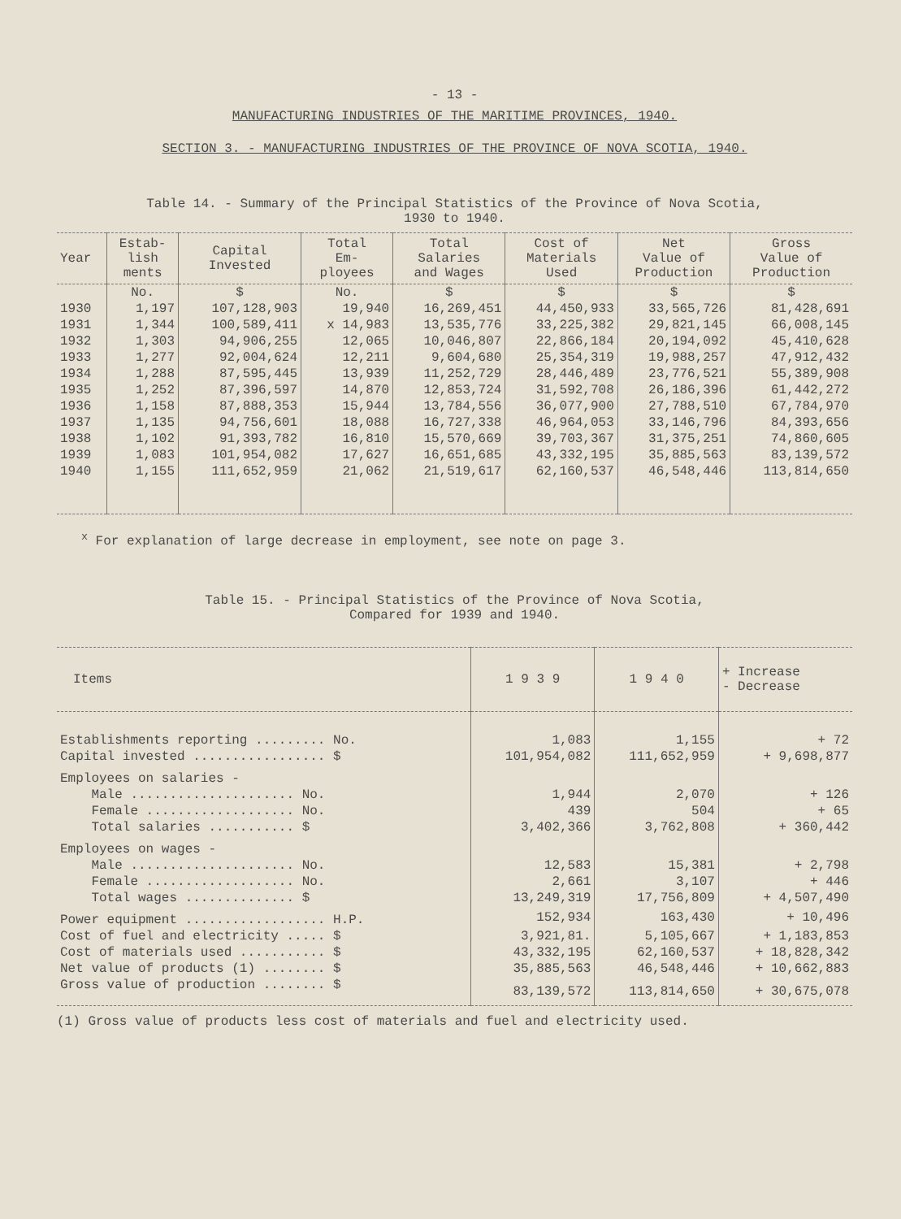- 13 -
MANUFACTURING INDUSTRIES OF THE MARITIME PROVINCES, 1940.
SECTION 3. - MANUFACTURING INDUSTRIES OF THE PROVINCE OF NOVA SCOTIA, 1940.
Table 14. - Summary of the Principal Statistics of the Province of Nova Scotia,
1930 to 1940.
| Year | Estab- lish ments | Capital Invested | Total Em- ployees | Total Salaries and Wages | Cost of Materials Used | Net Value of Production | Gross Value of Production |
| --- | --- | --- | --- | --- | --- | --- | --- |
| | No. | $ | No. | $ | $ | $ | $ |
| 1930 | 1,197 | 107,128,903 | 19,940 | 16,269,451 | 44,450,933 | 33,565,726 | 81,428,691 |
| 1931 | 1,344 | 100,589,411 | x 14,983 | 13,535,776 | 33,225,382 | 29,821,145 | 66,008,145 |
| 1932 | 1,303 | 94,906,255 | 12,065 | 10,046,807 | 22,866,184 | 20,194,092 | 45,410,628 |
| 1933 | 1,277 | 92,004,624 | 12,211 | 9,604,680 | 25,354,319 | 19,988,257 | 47,912,432 |
| 1934 | 1,288 | 87,595,445 | 13,939 | 11,252,729 | 28,446,489 | 23,776,521 | 55,389,908 |
| 1935 | 1,252 | 87,396,597 | 14,870 | 12,853,724 | 31,592,708 | 26,186,396 | 61,442,272 |
| 1936 | 1,158 | 87,888,353 | 15,944 | 13,784,556 | 36,077,900 | 27,788,510 | 67,784,970 |
| 1937 | 1,135 | 94,756,601 | 18,088 | 16,727,338 | 46,964,053 | 33,146,796 | 84,393,656 |
| 1938 | 1,102 | 91,393,782 | 16,810 | 15,570,669 | 39,703,367 | 31,375,251 | 74,860,605 |
| 1939 | 1,083 | 101,954,082 | 17,627 | 16,651,685 | 43,332,195 | 35,885,563 | 83,139,572 |
| 1940 | 1,155 | 111,652,959 | 21,062 | 21,519,617 | 62,160,537 | 46,548,446 | 113,814,650 |
<sup>x</sup> For explanation of large decrease in employment, see note on page 3.
Table 15. - Principal Statistics of the Province of Nova Scotia,
Compared for 1939 and 1940.
| Items | 1 9 3 9 | 1 9 4 0 | + Increase - Decrease |
| --- | --- | --- | --- |
| Establishments reporting ......... No. | 1,083 | 1,155 | + 72 |
| Capital invested ................. $ | 101,954,082 | 111,652,959 | + 9,698,877 |
| Employees on salaries - | | | |
| Male ..................... No. | 1,944 | 2,070 | + 126 |
| Female ................... No. | 439 | 504 | + 65 |
| Total salaries ........... $ | 3,402,366 | 3,762,808 | + 360,442 |
| Employees on wages - | | | |
| Male ..................... No. | 12,583 | 15,381 | + 2,798 |
| Female ................... No. | 2,661 | 3,107 | + 446 |
| Total wages .............. $ | 13,249,319 | 17,756,809 | + 4,507,490 |
| Power equipment .................. H.P. | 152,934 | 163,430 | + 10,496 |
| Cost of fuel and electricity ..... $ | 3,921,81. | 5,105,667 | + 1,183,853 |
| Cost of materials used ........... $ | 43,332,195 | 62,160,537 | + 18,828,342 |
| Net value of products (1) ........ $ | 35,885,563 | 46,548,446 | + 10,662,883 |
| Gross value of production ........ $ | 83,139,572 | 113,814,650 | + 30,675,078 |
(1) Gross value of products less cost of materials and fuel and electricity used.